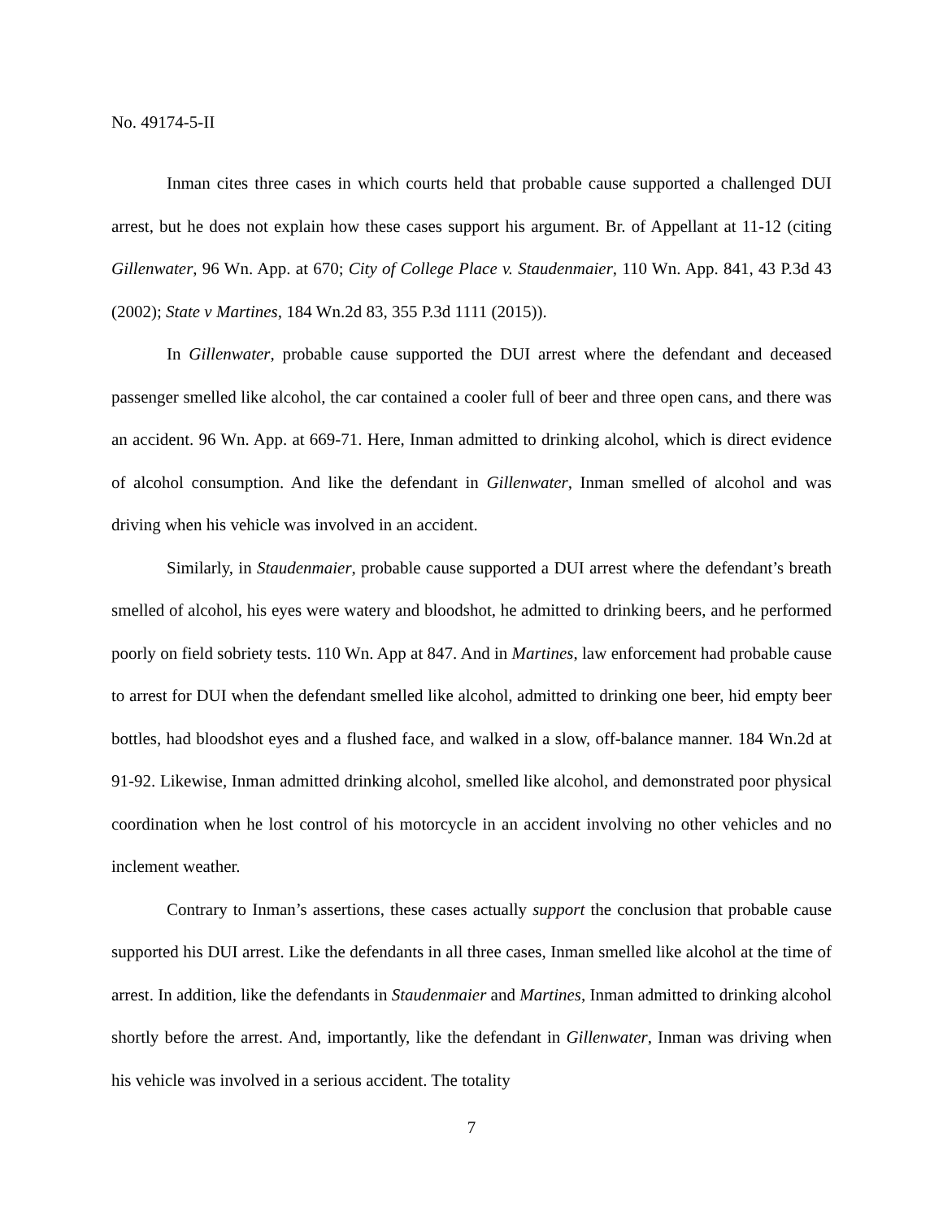No. 49174-5-II
Inman cites three cases in which courts held that probable cause supported a challenged DUI arrest, but he does not explain how these cases support his argument. Br. of Appellant at 11-12 (citing Gillenwater, 96 Wn. App. at 670; City of College Place v. Staudenmaier, 110 Wn. App. 841, 43 P.3d 43 (2002); State v Martines, 184 Wn.2d 83, 355 P.3d 1111 (2015)).
In Gillenwater, probable cause supported the DUI arrest where the defendant and deceased passenger smelled like alcohol, the car contained a cooler full of beer and three open cans, and there was an accident. 96 Wn. App. at 669-71. Here, Inman admitted to drinking alcohol, which is direct evidence of alcohol consumption. And like the defendant in Gillenwater, Inman smelled of alcohol and was driving when his vehicle was involved in an accident.
Similarly, in Staudenmaier, probable cause supported a DUI arrest where the defendant’s breath smelled of alcohol, his eyes were watery and bloodshot, he admitted to drinking beers, and he performed poorly on field sobriety tests. 110 Wn. App at 847. And in Martines, law enforcement had probable cause to arrest for DUI when the defendant smelled like alcohol, admitted to drinking one beer, hid empty beer bottles, had bloodshot eyes and a flushed face, and walked in a slow, off-balance manner. 184 Wn.2d at 91-92. Likewise, Inman admitted drinking alcohol, smelled like alcohol, and demonstrated poor physical coordination when he lost control of his motorcycle in an accident involving no other vehicles and no inclement weather.
Contrary to Inman’s assertions, these cases actually support the conclusion that probable cause supported his DUI arrest. Like the defendants in all three cases, Inman smelled like alcohol at the time of arrest. In addition, like the defendants in Staudenmaier and Martines, Inman admitted to drinking alcohol shortly before the arrest. And, importantly, like the defendant in Gillenwater, Inman was driving when his vehicle was involved in a serious accident. The totality
7